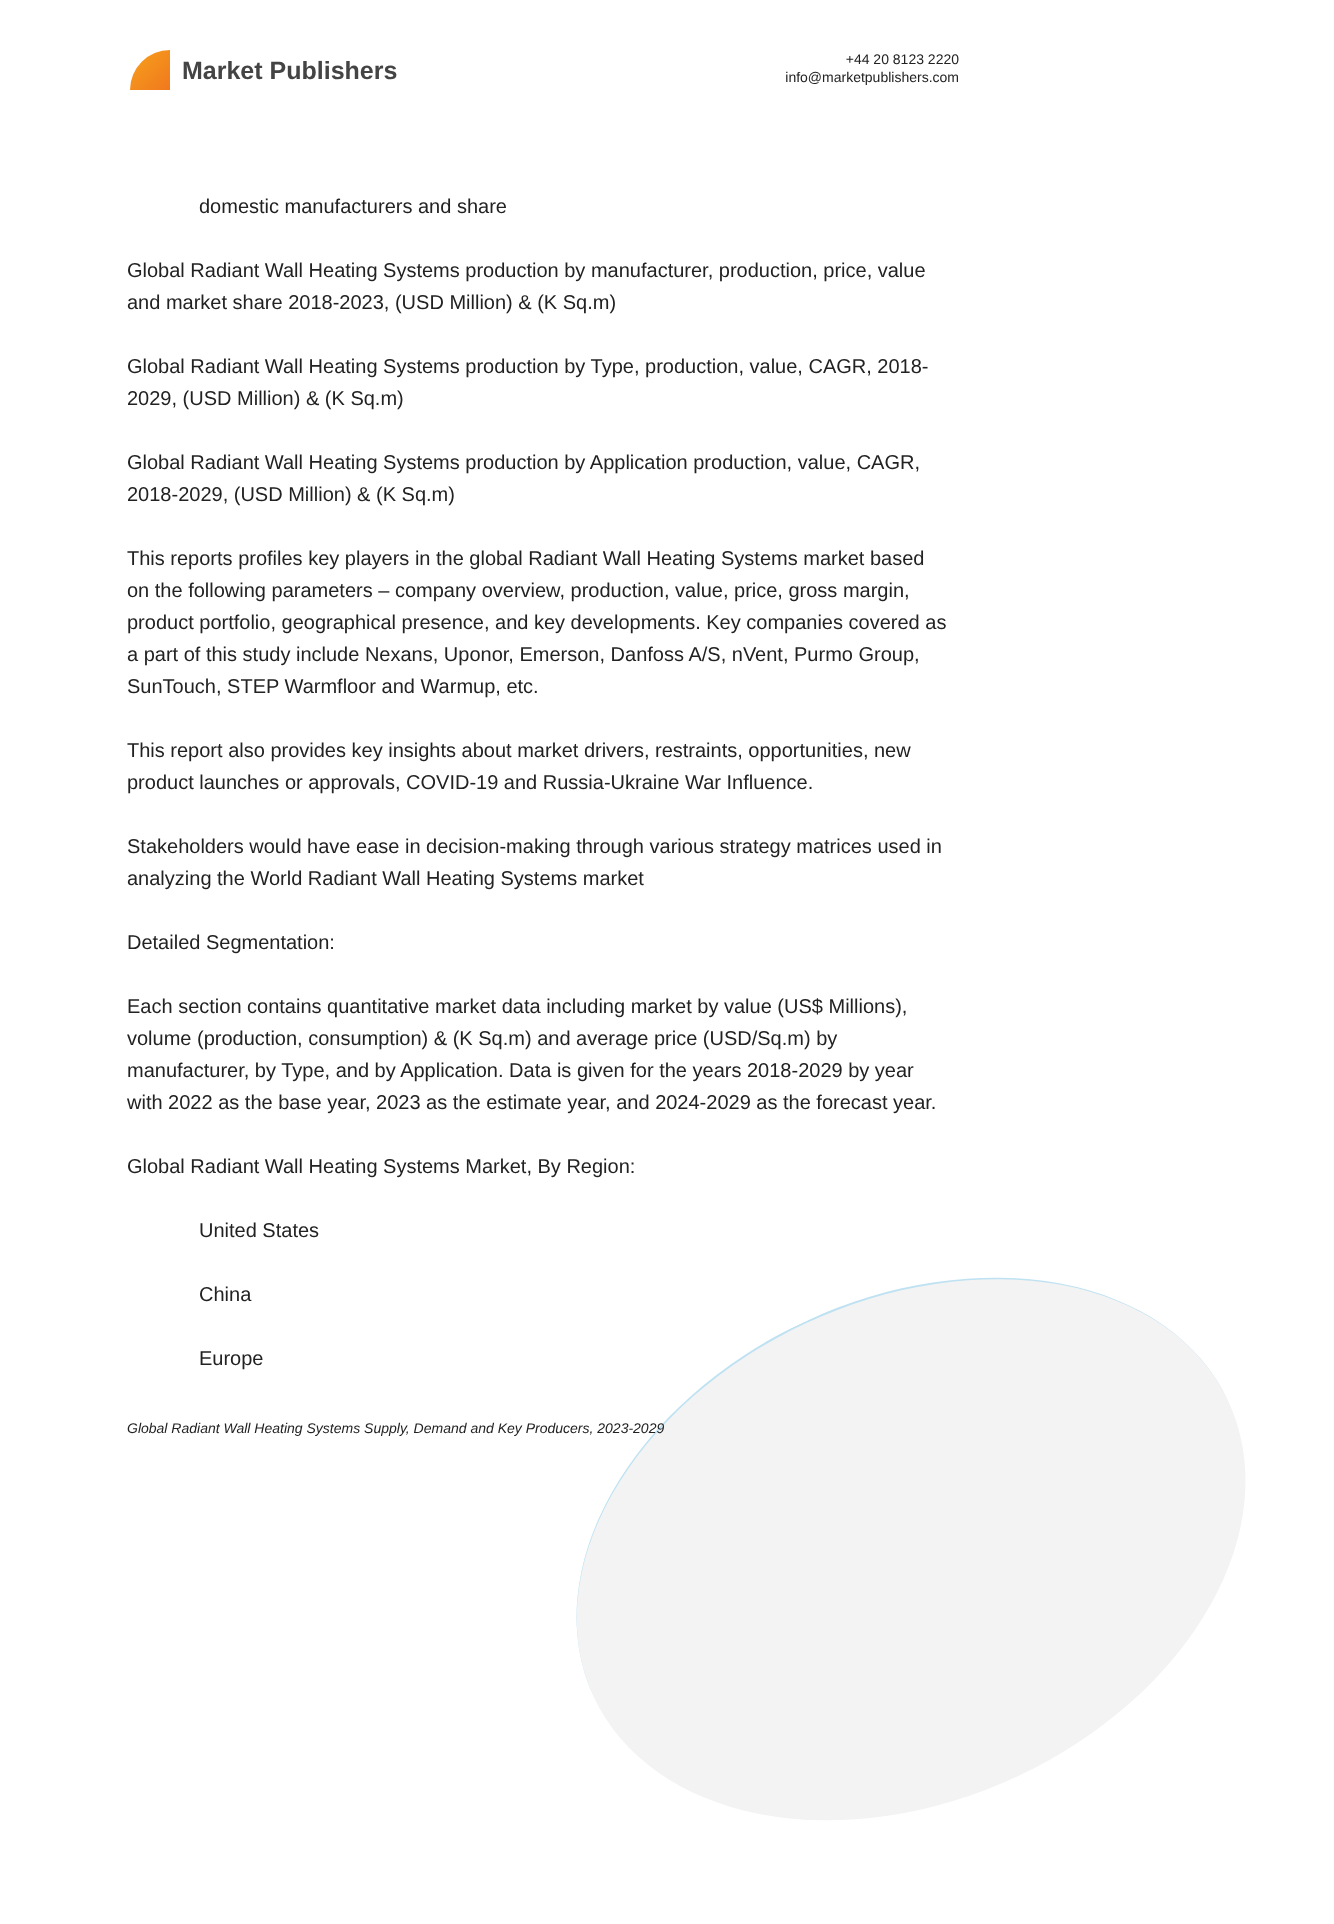Market Publishers
+44 20 8123 2220
info@marketpublishers.com
domestic manufacturers and share
Global Radiant Wall Heating Systems production by manufacturer, production, price, value and market share 2018-2023, (USD Million) & (K Sq.m)
Global Radiant Wall Heating Systems production by Type, production, value, CAGR, 2018-2029, (USD Million) & (K Sq.m)
Global Radiant Wall Heating Systems production by Application production, value, CAGR, 2018-2029, (USD Million) & (K Sq.m)
This reports profiles key players in the global Radiant Wall Heating Systems market based on the following parameters – company overview, production, value, price, gross margin, product portfolio, geographical presence, and key developments. Key companies covered as a part of this study include Nexans, Uponor, Emerson, Danfoss A/S, nVent, Purmo Group, SunTouch, STEP Warmfloor and Warmup, etc.
This report also provides key insights about market drivers, restraints, opportunities, new product launches or approvals, COVID-19 and Russia-Ukraine War Influence.
Stakeholders would have ease in decision-making through various strategy matrices used in analyzing the World Radiant Wall Heating Systems market
Detailed Segmentation:
Each section contains quantitative market data including market by value (US$ Millions), volume (production, consumption) & (K Sq.m) and average price (USD/Sq.m) by manufacturer, by Type, and by Application. Data is given for the years 2018-2029 by year with 2022 as the base year, 2023 as the estimate year, and 2024-2029 as the forecast year.
Global Radiant Wall Heating Systems Market, By Region:
United States
China
Europe
Global Radiant Wall Heating Systems Supply, Demand and Key Producers, 2023-2029